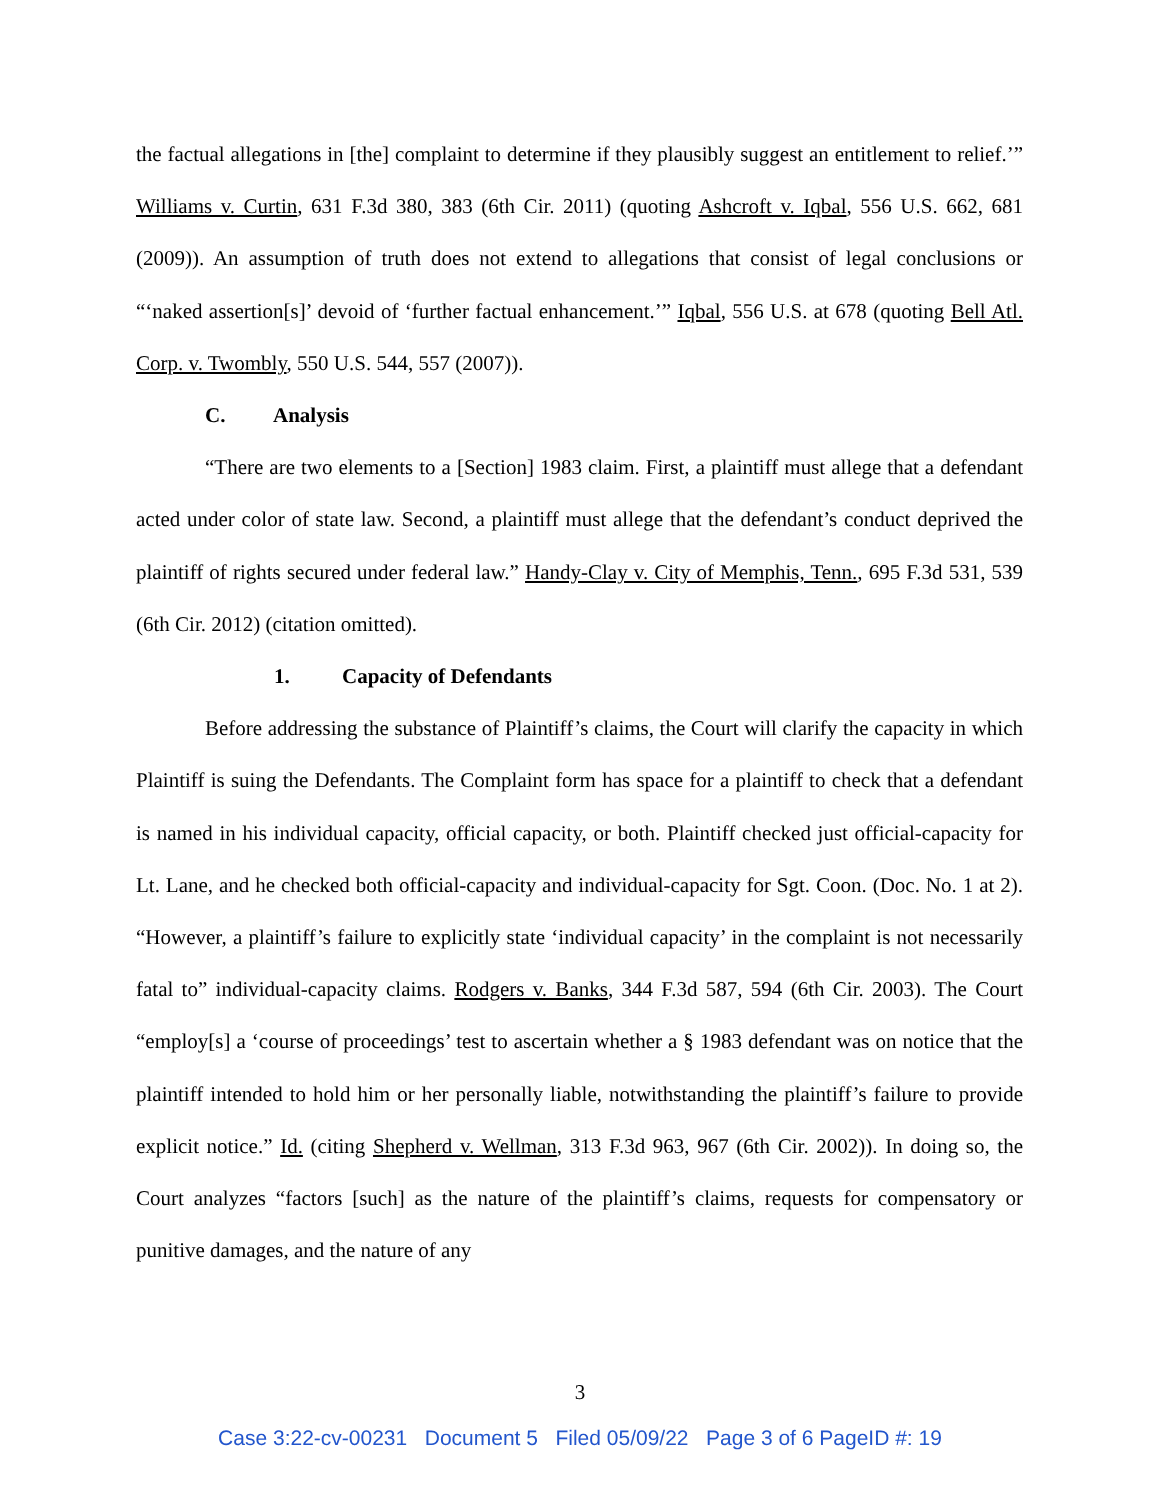the factual allegations in [the] complaint to determine if they plausibly suggest an entitlement to relief.’” Williams v. Curtin, 631 F.3d 380, 383 (6th Cir. 2011) (quoting Ashcroft v. Iqbal, 556 U.S. 662, 681 (2009)). An assumption of truth does not extend to allegations that consist of legal conclusions or “‘naked assertion[s]’ devoid of ‘further factual enhancement.’” Iqbal, 556 U.S. at 678 (quoting Bell Atl. Corp. v. Twombly, 550 U.S. 544, 557 (2007)).
C. Analysis
“There are two elements to a [Section] 1983 claim. First, a plaintiff must allege that a defendant acted under color of state law. Second, a plaintiff must allege that the defendant’s conduct deprived the plaintiff of rights secured under federal law.” Handy-Clay v. City of Memphis, Tenn., 695 F.3d 531, 539 (6th Cir. 2012) (citation omitted).
1. Capacity of Defendants
Before addressing the substance of Plaintiff’s claims, the Court will clarify the capacity in which Plaintiff is suing the Defendants. The Complaint form has space for a plaintiff to check that a defendant is named in his individual capacity, official capacity, or both. Plaintiff checked just official-capacity for Lt. Lane, and he checked both official-capacity and individual-capacity for Sgt. Coon. (Doc. No. 1 at 2). “However, a plaintiff’s failure to explicitly state ‘individual capacity’ in the complaint is not necessarily fatal to” individual-capacity claims. Rodgers v. Banks, 344 F.3d 587, 594 (6th Cir. 2003). The Court “employ[s] a ‘course of proceedings’ test to ascertain whether a § 1983 defendant was on notice that the plaintiff intended to hold him or her personally liable, notwithstanding the plaintiff’s failure to provide explicit notice.” Id. (citing Shepherd v. Wellman, 313 F.3d 963, 967 (6th Cir. 2002)). In doing so, the Court analyzes “factors [such] as the nature of the plaintiff’s claims, requests for compensatory or punitive damages, and the nature of any
3
Case 3:22-cv-00231 Document 5 Filed 05/09/22 Page 3 of 6 PageID #: 19